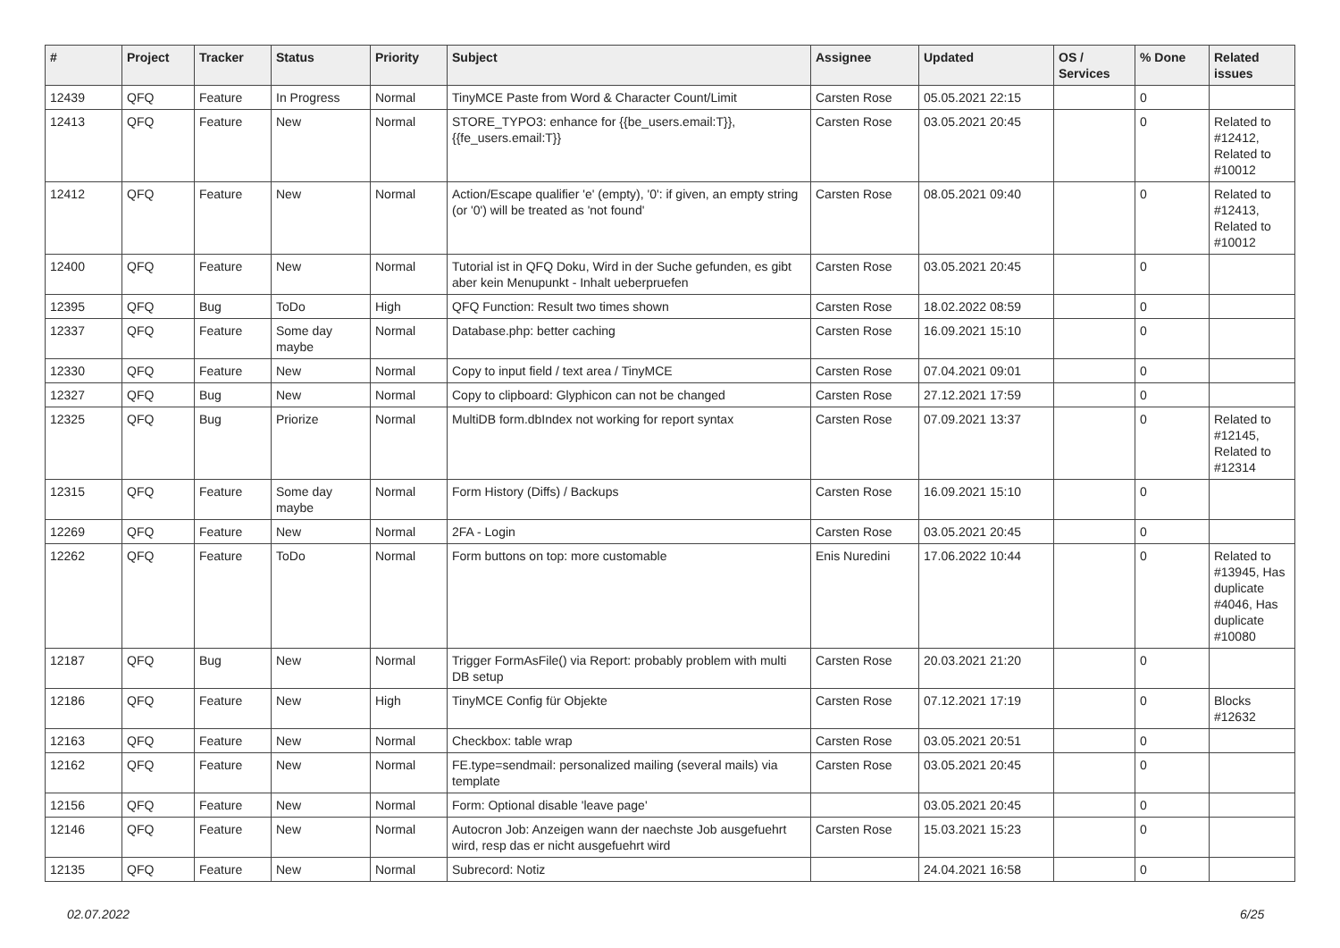| # | Project | Tracker | Status | Priority | Subject | Assignee | Updated | OS / Services | % Done | Related issues |
| --- | --- | --- | --- | --- | --- | --- | --- | --- | --- | --- |
| 12439 | QFQ | Feature | In Progress | Normal | TinyMCE Paste from Word & Character Count/Limit | Carsten Rose | 05.05.2021 22:15 | | 0 | |
| 12413 | QFQ | Feature | New | Normal | STORE_TYPO3: enhance for {{be_users.email:T}}, {{fe_users.email:T}} | Carsten Rose | 03.05.2021 20:45 | | 0 | Related to #12412, Related to #10012 |
| 12412 | QFQ | Feature | New | Normal | Action/Escape qualifier 'e' (empty), '0': if given, an empty string (or '0') will be treated as 'not found' | Carsten Rose | 08.05.2021 09:40 | | 0 | Related to #12413, Related to #10012 |
| 12400 | QFQ | Feature | New | Normal | Tutorial ist in QFQ Doku, Wird in der Suche gefunden, es gibt aber kein Menupunkt - Inhalt ueberpruefen | Carsten Rose | 03.05.2021 20:45 | | 0 | |
| 12395 | QFQ | Bug | ToDo | High | QFQ Function: Result two times shown | Carsten Rose | 18.02.2022 08:59 | | 0 | |
| 12337 | QFQ | Feature | Some day maybe | Normal | Database.php: better caching | Carsten Rose | 16.09.2021 15:10 | | 0 | |
| 12330 | QFQ | Feature | New | Normal | Copy to input field / text area / TinyMCE | Carsten Rose | 07.04.2021 09:01 | | 0 | |
| 12327 | QFQ | Bug | New | Normal | Copy to clipboard: Glyphicon can not be changed | Carsten Rose | 27.12.2021 17:59 | | 0 | |
| 12325 | QFQ | Bug | Priorize | Normal | MultiDB form.dbIndex not working for report syntax | Carsten Rose | 07.09.2021 13:37 | | 0 | Related to #12145, Related to #12314 |
| 12315 | QFQ | Feature | Some day maybe | Normal | Form History (Diffs) / Backups | Carsten Rose | 16.09.2021 15:10 | | 0 | |
| 12269 | QFQ | Feature | New | Normal | 2FA - Login | Carsten Rose | 03.05.2021 20:45 | | 0 | |
| 12262 | QFQ | Feature | ToDo | Normal | Form buttons on top: more customable | Enis Nuredini | 17.06.2022 10:44 | | 0 | Related to #13945, Has duplicate #4046, Has duplicate #10080 |
| 12187 | QFQ | Bug | New | Normal | Trigger FormAsFile() via Report: probably problem with multi DB setup | Carsten Rose | 20.03.2021 21:20 | | 0 | |
| 12186 | QFQ | Feature | New | High | TinyMCE Config für Objekte | Carsten Rose | 07.12.2021 17:19 | | 0 | Blocks #12632 |
| 12163 | QFQ | Feature | New | Normal | Checkbox: table wrap | Carsten Rose | 03.05.2021 20:51 | | 0 | |
| 12162 | QFQ | Feature | New | Normal | FE.type=sendmail: personalized mailing (several mails) via template | Carsten Rose | 03.05.2021 20:45 | | 0 | |
| 12156 | QFQ | Feature | New | Normal | Form: Optional disable 'leave page' | | 03.05.2021 20:45 | | 0 | |
| 12146 | QFQ | Feature | New | Normal | Autocron Job: Anzeigen wann der naechste Job ausgefuehrt wird, resp das er nicht ausgefuehrt wird | Carsten Rose | 15.03.2021 15:23 | | 0 | |
| 12135 | QFQ | Feature | New | Normal | Subrecord: Notiz | | 24.04.2021 16:58 | | 0 | |
02.07.2022 6/25